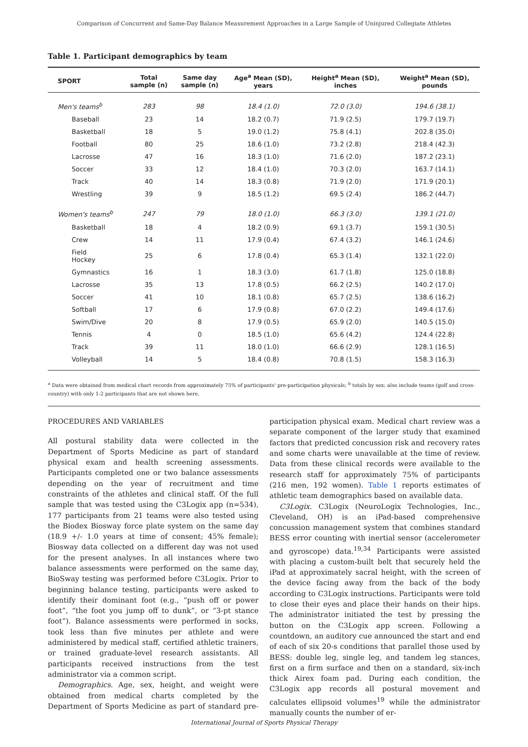Comparison of Concurrent and Same-Day Balance Measurement Approaches in a Large Sample of Uninjured Collegiate Athletes
Table 1. Participant demographics by team
| SPORT | Total sample (n) | Same day sample (n) | Age<sup>a</sup> Mean (SD), years | Height<sup>a</sup> Mean (SD), inches | Weight<sup>a</sup> Mean (SD), pounds |
| --- | --- | --- | --- | --- | --- |
| Men's teams<sup>b</sup> | 283 | 98 | 18.4 (1.0) | 72.0 (3.0) | 194.6 (38.1) |
| Baseball | 23 | 14 | 18.2 (0.7) | 71.9 (2.5) | 179.7 (19.7) |
| Basketball | 18 | 5 | 19.0 (1.2) | 75.8 (4.1) | 202.8 (35.0) |
| Football | 80 | 25 | 18.6 (1.0) | 73.2 (2.8) | 218.4 (42.3) |
| Lacrosse | 47 | 16 | 18.3 (1.0) | 71.6 (2.0) | 187.2 (23.1) |
| Soccer | 33 | 12 | 18.4 (1.0) | 70.3 (2.0) | 163.7 (14.1) |
| Track | 40 | 14 | 18.3 (0.8) | 71.9 (2.0) | 171.9 (20.1) |
| Wrestling | 39 | 9 | 18.5 (1.2) | 69.5 (2.4) | 186.2 (44.7) |
| Women's teams<sup>b</sup> | 247 | 79 | 18.0 (1.0) | 66.3 (3.0) | 139.1 (21.0) |
| Basketball | 18 | 4 | 18.2 (0.9) | 69.1 (3.7) | 159.1 (30.5) |
| Crew | 14 | 11 | 17.9 (0.4) | 67.4 (3.2) | 146.1 (24.6) |
| Field Hockey | 25 | 6 | 17.8 (0.4) | 65.3 (1.4) | 132.1 (22.0) |
| Gymnastics | 16 | 1 | 18.3 (3.0) | 61.7 (1.8) | 125.0 (18.8) |
| Lacrosse | 35 | 13 | 17.8 (0.5) | 66.2 (2.5) | 140.2 (17.0) |
| Soccer | 41 | 10 | 18.1 (0.8) | 65.7 (2.5) | 138.6 (16.2) |
| Softball | 17 | 6 | 17.9 (0.8) | 67.0 (2.2) | 149.4 (17.6) |
| Swim/Dive | 20 | 8 | 17.9 (0.5) | 65.9 (2.0) | 140.5 (15.0) |
| Tennis | 4 | 0 | 18.5 (1.0) | 65.6 (4.2) | 124.4 (22.8) |
| Track | 39 | 11 | 18.0 (1.0) | 66.6 (2.9) | 128.1 (16.5) |
| Volleyball | 14 | 5 | 18.4 (0.8) | 70.8 (1.5) | 158.3 (16.3) |
<sup>a</sup> Data were obtained from medical chart records from approximately 75% of participants' pre-participation physicals; <sup>b</sup> totals by sex; also include teams (golf and cross-country) with only 1-2 participants that are not shown here.
PROCEDURES AND VARIABLES
All postural stability data were collected in the Department of Sports Medicine as part of standard physical exam and health screening assessments. Participants completed one or two balance assessments depending on the year of recruitment and time constraints of the athletes and clinical staff. Of the full sample that was tested using the C3Logix app (n=534), 177 participants from 21 teams were also tested using the Biodex Biosway force plate system on the same day (18.9 +/- 1.0 years at time of consent; 45% female); Biosway data collected on a different day was not used for the present analyses. In all instances where two balance assessments were performed on the same day, BioSway testing was performed before C3Logix. Prior to beginning balance testing, participants were asked to identify their dominant foot (e.g., “push off or power foot”, “the foot you jump off to dunk”, or “3-pt stance foot”). Balance assessments were performed in socks, took less than five minutes per athlete and were administered by medical staff, certified athletic trainers, or trained graduate-level research assistants. All participants received instructions from the test administrator via a common script.
Demographics. Age, sex, height, and weight were obtained from medical charts completed by the Department of Sports Medicine as part of standard pre-participation physical exam. Medical chart review was a separate component of the larger study that examined factors that predicted concussion risk and recovery rates and some charts were unavailable at the time of review. Data from these clinical records were available to the research staff for approximately 75% of participants (216 men, 192 women). Table 1 reports estimates of athletic team demographics based on available data.
C3Logix. C3Logix (NeuroLogix Technologies, Inc., Cleveland, OH) is an iPad-based comprehensive concussion management system that combines standard BESS error counting with inertial sensor (accelerometer and gyroscope) data.<sup>19,34</sup> Participants were assisted with placing a custom-built belt that securely held the iPad at approximately sacral height, with the screen of the device facing away from the back of the body according to C3Logix instructions. Participants were told to close their eyes and place their hands on their hips. The administrator initiated the test by pressing the button on the C3Logix app screen. Following a countdown, an auditory cue announced the start and end of each of six 20-s conditions that parallel those used by BESS: double leg, single leg, and tandem leg stances, first on a firm surface and then on a standard, six-inch thick Airex foam pad. During each condition, the C3Logix app records all postural movement and calculates ellipsoid volumes<sup>19</sup> while the administrator manually counts the number of er-
International Journal of Sports Physical Therapy